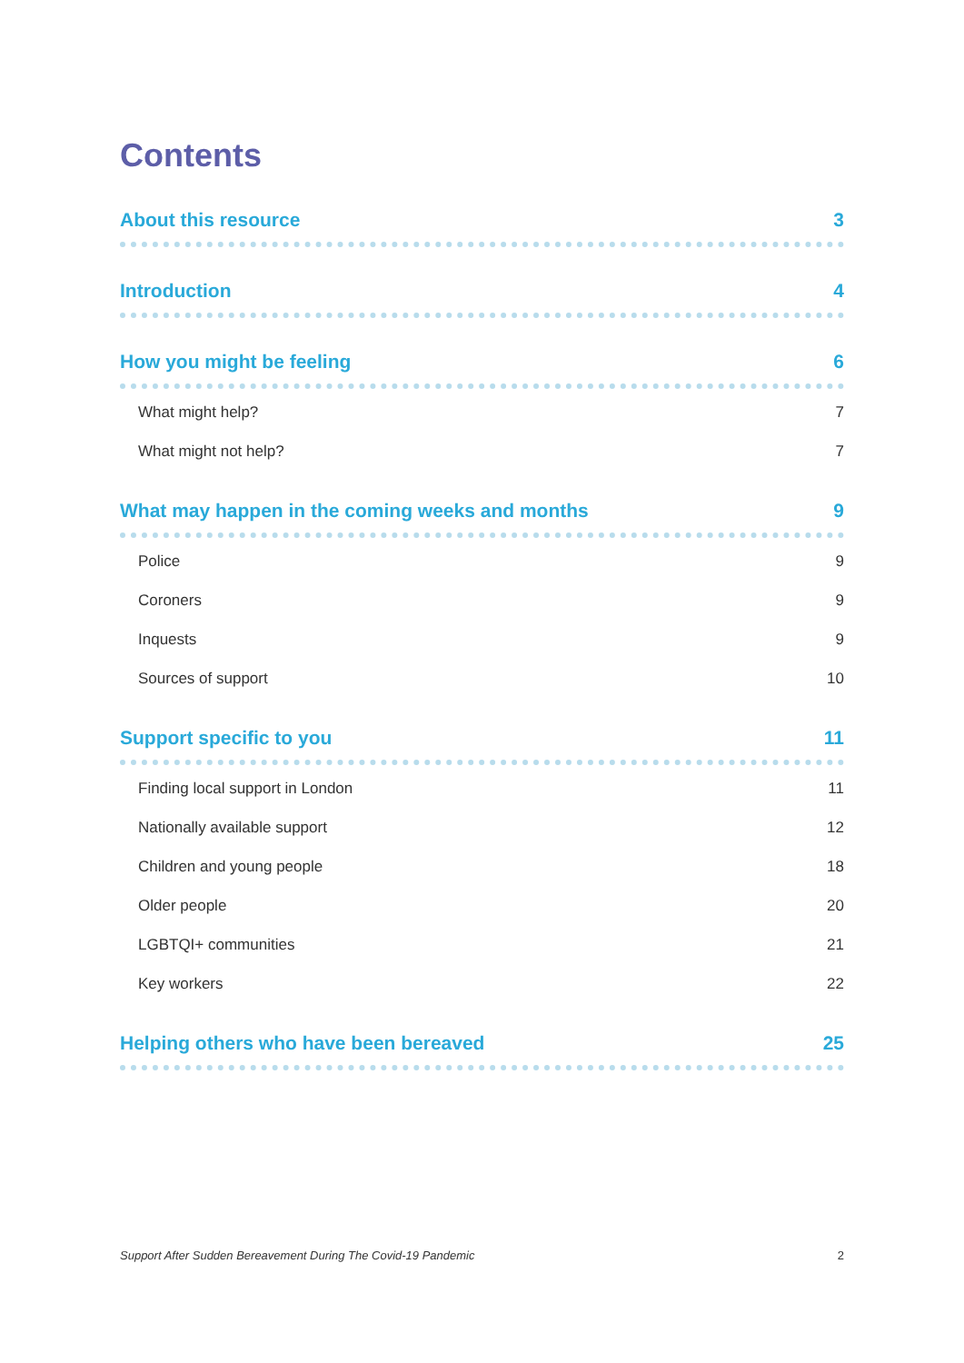Contents
About this resource 3
Introduction 4
How you might be feeling 6
What might help? 7
What might not help? 7
What may happen in the coming weeks and months 9
Police 9
Coroners 9
Inquests 9
Sources of support 10
Support specific to you 11
Finding local support in London 11
Nationally available support 12
Children and young people 18
Older people 20
LGBTQI+ communities 21
Key workers 22
Helping others who have been bereaved 25
Support After Sudden Bereavement During The Covid-19 Pandemic 2